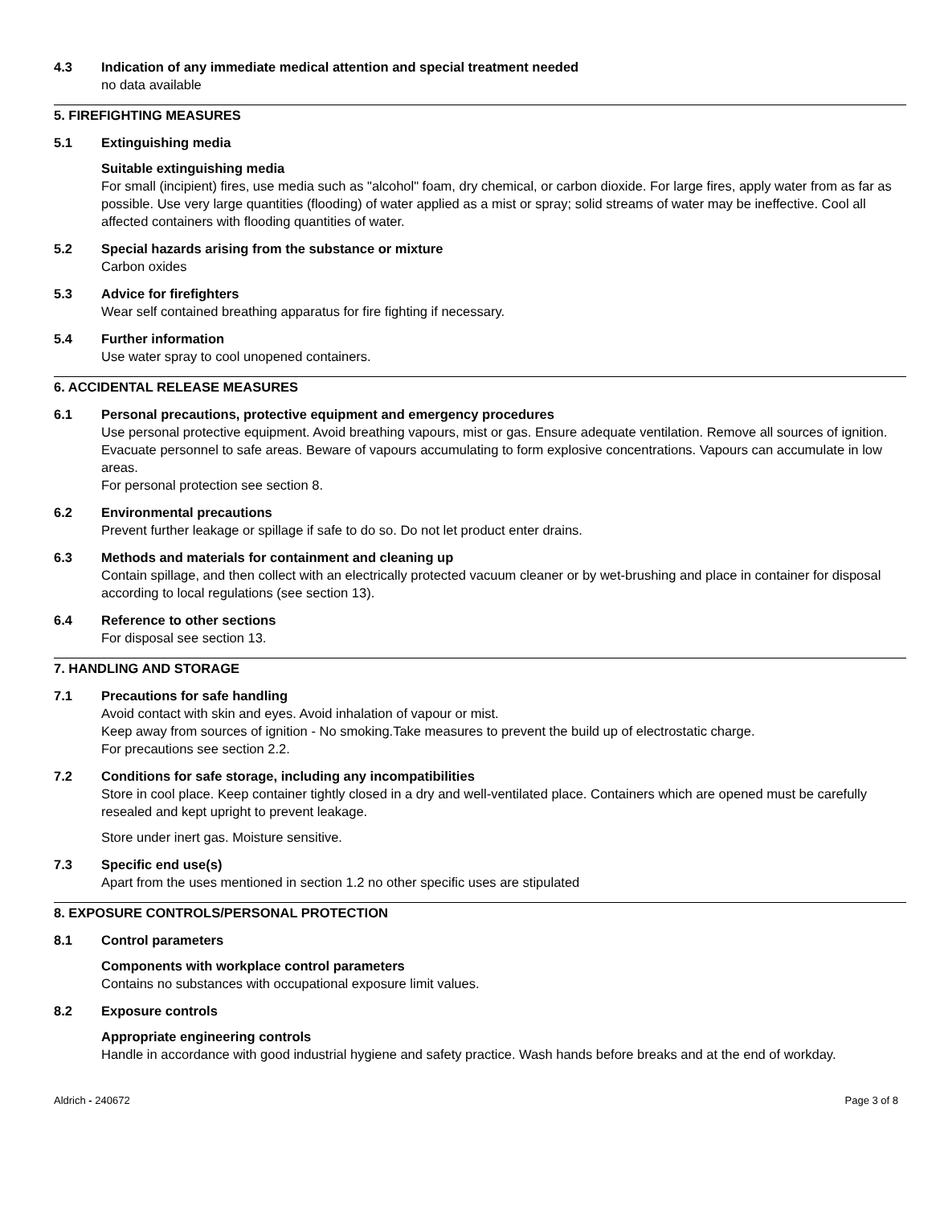4.3 Indication of any immediate medical attention and special treatment needed
no data available
5. FIREFIGHTING MEASURES
5.1 Extinguishing media
Suitable extinguishing media
For small (incipient) fires, use media such as "alcohol" foam, dry chemical, or carbon dioxide. For large fires, apply water from as far as possible. Use very large quantities (flooding) of water applied as a mist or spray; solid streams of water may be ineffective. Cool all affected containers with flooding quantities of water.
5.2 Special hazards arising from the substance or mixture
Carbon oxides
5.3 Advice for firefighters
Wear self contained breathing apparatus for fire fighting if necessary.
5.4 Further information
Use water spray to cool unopened containers.
6. ACCIDENTAL RELEASE MEASURES
6.1 Personal precautions, protective equipment and emergency procedures
Use personal protective equipment. Avoid breathing vapours, mist or gas. Ensure adequate ventilation. Remove all sources of ignition. Evacuate personnel to safe areas. Beware of vapours accumulating to form explosive concentrations. Vapours can accumulate in low areas.
For personal protection see section 8.
6.2 Environmental precautions
Prevent further leakage or spillage if safe to do so. Do not let product enter drains.
6.3 Methods and materials for containment and cleaning up
Contain spillage, and then collect with an electrically protected vacuum cleaner or by wet-brushing and place in container for disposal according to local regulations (see section 13).
6.4 Reference to other sections
For disposal see section 13.
7. HANDLING AND STORAGE
7.1 Precautions for safe handling
Avoid contact with skin and eyes. Avoid inhalation of vapour or mist.
Keep away from sources of ignition - No smoking.Take measures to prevent the build up of electrostatic charge.
For precautions see section 2.2.
7.2 Conditions for safe storage, including any incompatibilities
Store in cool place. Keep container tightly closed in a dry and well-ventilated place. Containers which are opened must be carefully resealed and kept upright to prevent leakage.
Store under inert gas. Moisture sensitive.
7.3 Specific end use(s)
Apart from the uses mentioned in section 1.2 no other specific uses are stipulated
8. EXPOSURE CONTROLS/PERSONAL PROTECTION
8.1 Control parameters
Components with workplace control parameters
Contains no substances with occupational exposure limit values.
8.2 Exposure controls
Appropriate engineering controls
Handle in accordance with good industrial hygiene and safety practice. Wash hands before breaks and at the end of workday.
Aldrich - 240672 Page 3 of 8